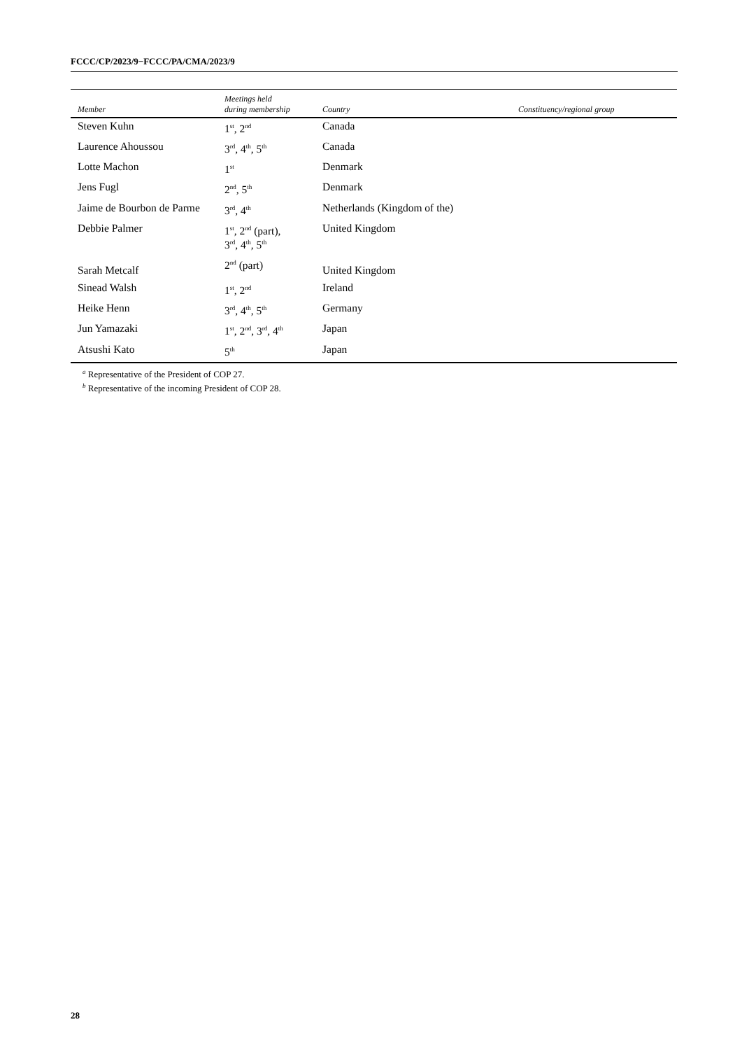FCCC/CP/2023/9−FCCC/PA/CMA/2023/9
| Member | Meetings held during membership | Country | Constituency/regional group |
| --- | --- | --- | --- |
| Steven Kuhn | 1<sup>st</sup>, 2<sup>nd</sup> | Canada | |
| Laurence Ahoussou | 3<sup>rd</sup>, 4<sup>th</sup>, 5<sup>th</sup> | Canada | |
| Lotte Machon | 1<sup>st</sup> | Denmark | |
| Jens Fugl | 2<sup>nd</sup>, 5<sup>th</sup> | Denmark | |
| Jaime de Bourbon de Parme | 3<sup>rd</sup>, 4<sup>th</sup> | Netherlands (Kingdom of the) | |
| Debbie Palmer | 1<sup>st</sup>, 2<sup>nd</sup> (part), 3<sup>rd</sup>, 4<sup>th</sup>, 5<sup>th</sup> | United Kingdom | |
| Sarah Metcalf | 2<sup>nd</sup> (part) | United Kingdom | |
| Sinead Walsh | 1<sup>st</sup>, 2<sup>nd</sup> | Ireland | |
| Heike Henn | 3<sup>rd</sup>, 4<sup>th</sup>, 5<sup>th</sup> | Germany | |
| Jun Yamazaki | 1<sup>st</sup>, 2<sup>nd</sup>, 3<sup>rd</sup>, 4<sup>th</sup> | Japan | |
| Atsushi Kato | 5<sup>th</sup> | Japan | |
<sup>a</sup> Representative of the President of COP 27.
<sup>b</sup> Representative of the incoming President of COP 28.
28